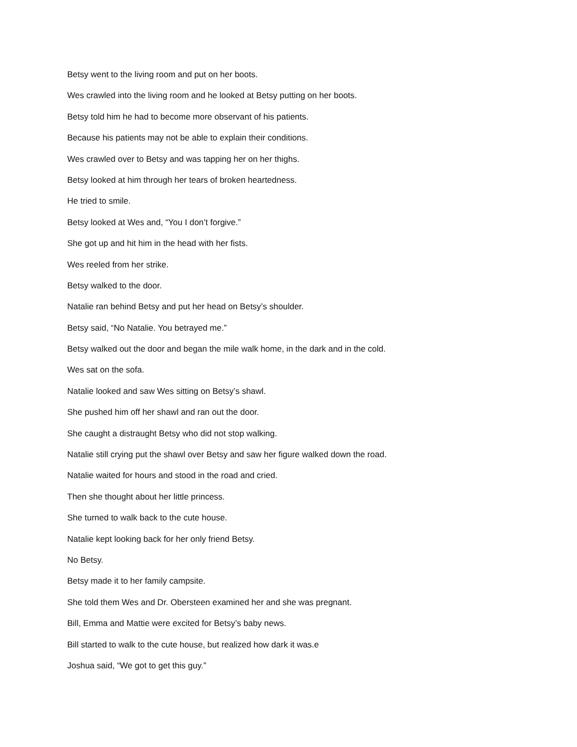Betsy went to the living room and put on her boots.
Wes crawled into the living room and he looked at Betsy putting on her boots.
Betsy told him he had to become more observant of his patients.
Because his patients may not be able to explain their conditions.
Wes crawled over to Betsy and was tapping her on her thighs.
Betsy looked at him through her tears of broken heartedness.
He tried to smile.
Betsy looked at Wes and, “You I don’t forgive.”
She got up and hit him in the head with her fists.
Wes reeled from her strike.
Betsy walked to the door.
Natalie ran behind Betsy and put her head on Betsy’s shoulder.
Betsy said, “No Natalie. You betrayed me.”
Betsy walked out the door and began the mile walk home, in the dark and in the cold.
Wes sat on the sofa.
Natalie looked and saw Wes sitting on Betsy’s shawl.
She pushed him off her shawl and ran out the door.
She caught a distraught Betsy who did not stop walking.
Natalie still crying put the shawl over Betsy and saw her figure walked down the road.
Natalie waited for hours and stood in the road and cried.
Then she thought about her little princess.
She turned to walk back to the cute house.
Natalie kept looking back for her only friend Betsy.
No Betsy.
Betsy made it to her family campsite.
She told them Wes and Dr. Obersteen examined her and she was pregnant.
Bill, Emma and Mattie were excited for Betsy’s baby news.
Bill started to walk to the cute house, but realized how dark it was.e
Joshua said, “We got to get this guy.”